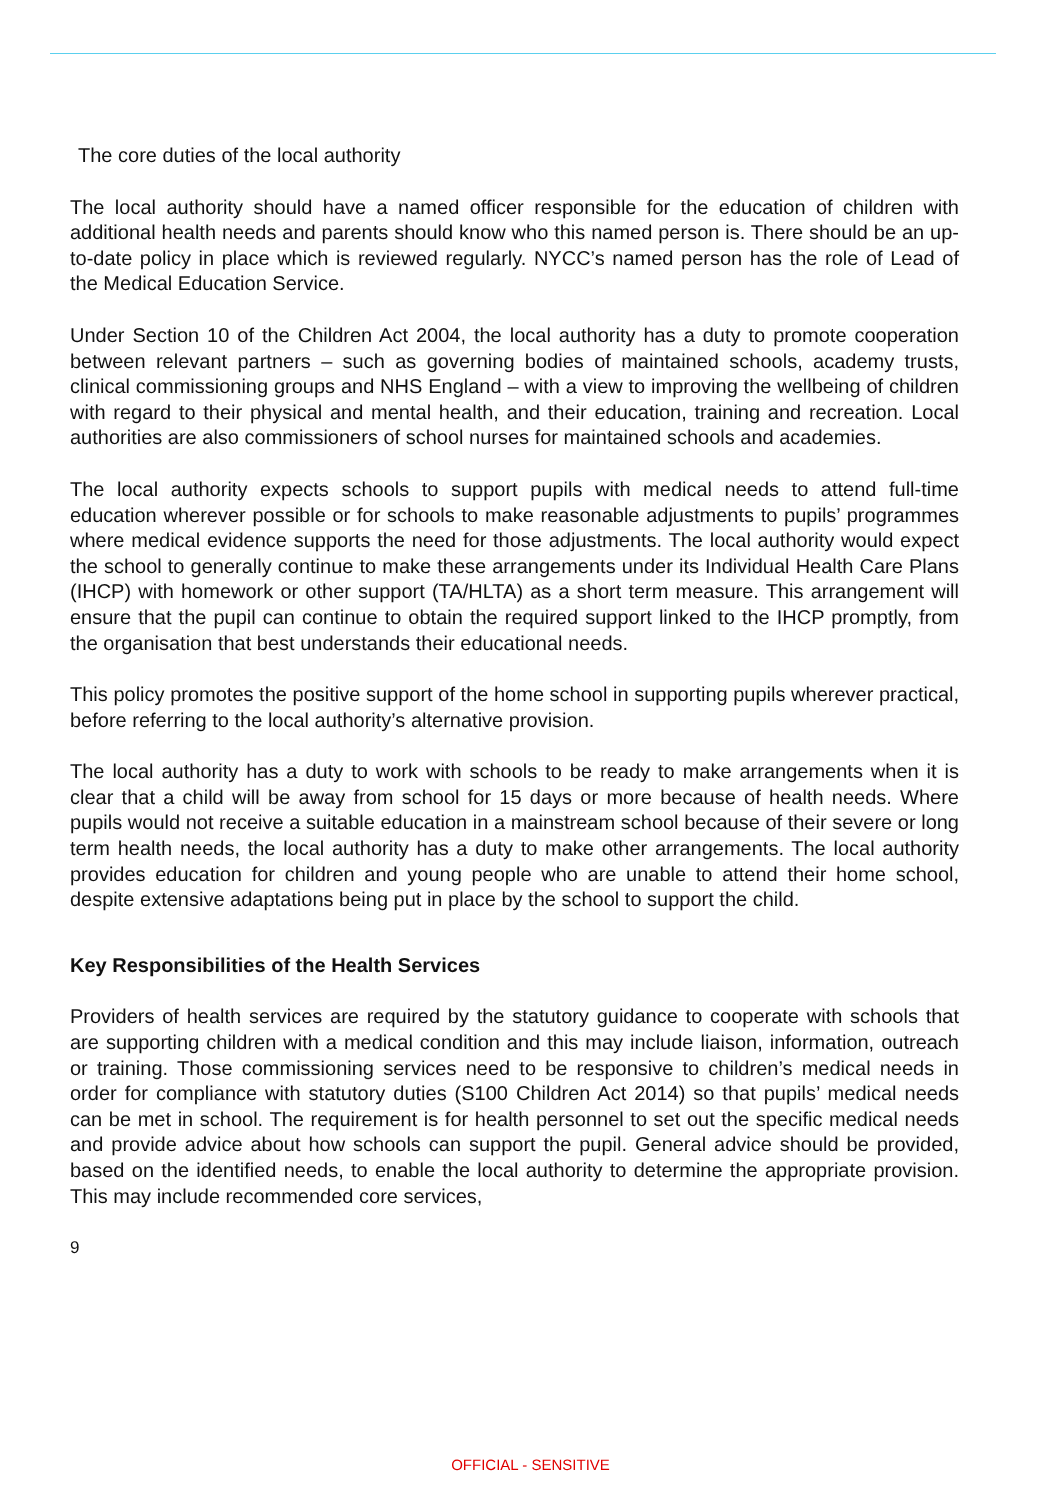The core duties of the local authority
The local authority should have a named officer responsible for the education of children with additional health needs and parents should know who this named person is. There should be an up-to-date policy in place which is reviewed regularly. NYCC’s named person has the role of Lead of the Medical Education Service.
Under Section 10 of the Children Act 2004, the local authority has a duty to promote cooperation between relevant partners – such as governing bodies of maintained schools, academy trusts, clinical commissioning groups and NHS England – with a view to improving the wellbeing of children with regard to their physical and mental health, and their education, training and recreation. Local authorities are also commissioners of school nurses for maintained schools and academies.
The local authority expects schools to support pupils with medical needs to attend full-time education wherever possible or for schools to make reasonable adjustments to pupils’ programmes where medical evidence supports the need for those adjustments. The local authority would expect the school to generally continue to make these arrangements under its Individual Health Care Plans (IHCP) with homework or other support (TA/HLTA) as a short term measure. This arrangement will ensure that the pupil can continue to obtain the required support linked to the IHCP promptly, from the organisation that best understands their educational needs.
This policy promotes the positive support of the home school in supporting pupils wherever practical, before referring to the local authority’s alternative provision.
The local authority has a duty to work with schools to be ready to make arrangements when it is clear that a child will be away from school for 15 days or more because of health needs. Where pupils would not receive a suitable education in a mainstream school because of their severe or long term health needs, the local authority has a duty to make other arrangements. The local authority provides education for children and young people who are unable to attend their home school, despite extensive adaptations being put in place by the school to support the child.
Key Responsibilities of the Health Services
Providers of health services are required by the statutory guidance to cooperate with schools that are supporting children with a medical condition and this may include liaison, information, outreach or training. Those commissioning services need to be responsive to children’s medical needs in order for compliance with statutory duties (S100 Children Act 2014) so that pupils’ medical needs can be met in school. The requirement is for health personnel to set out the specific medical needs and provide advice about how schools can support the pupil. General advice should be provided, based on the identified needs, to enable the local authority to determine the appropriate provision. This may include recommended core services,
9
OFFICIAL - SENSITIVE